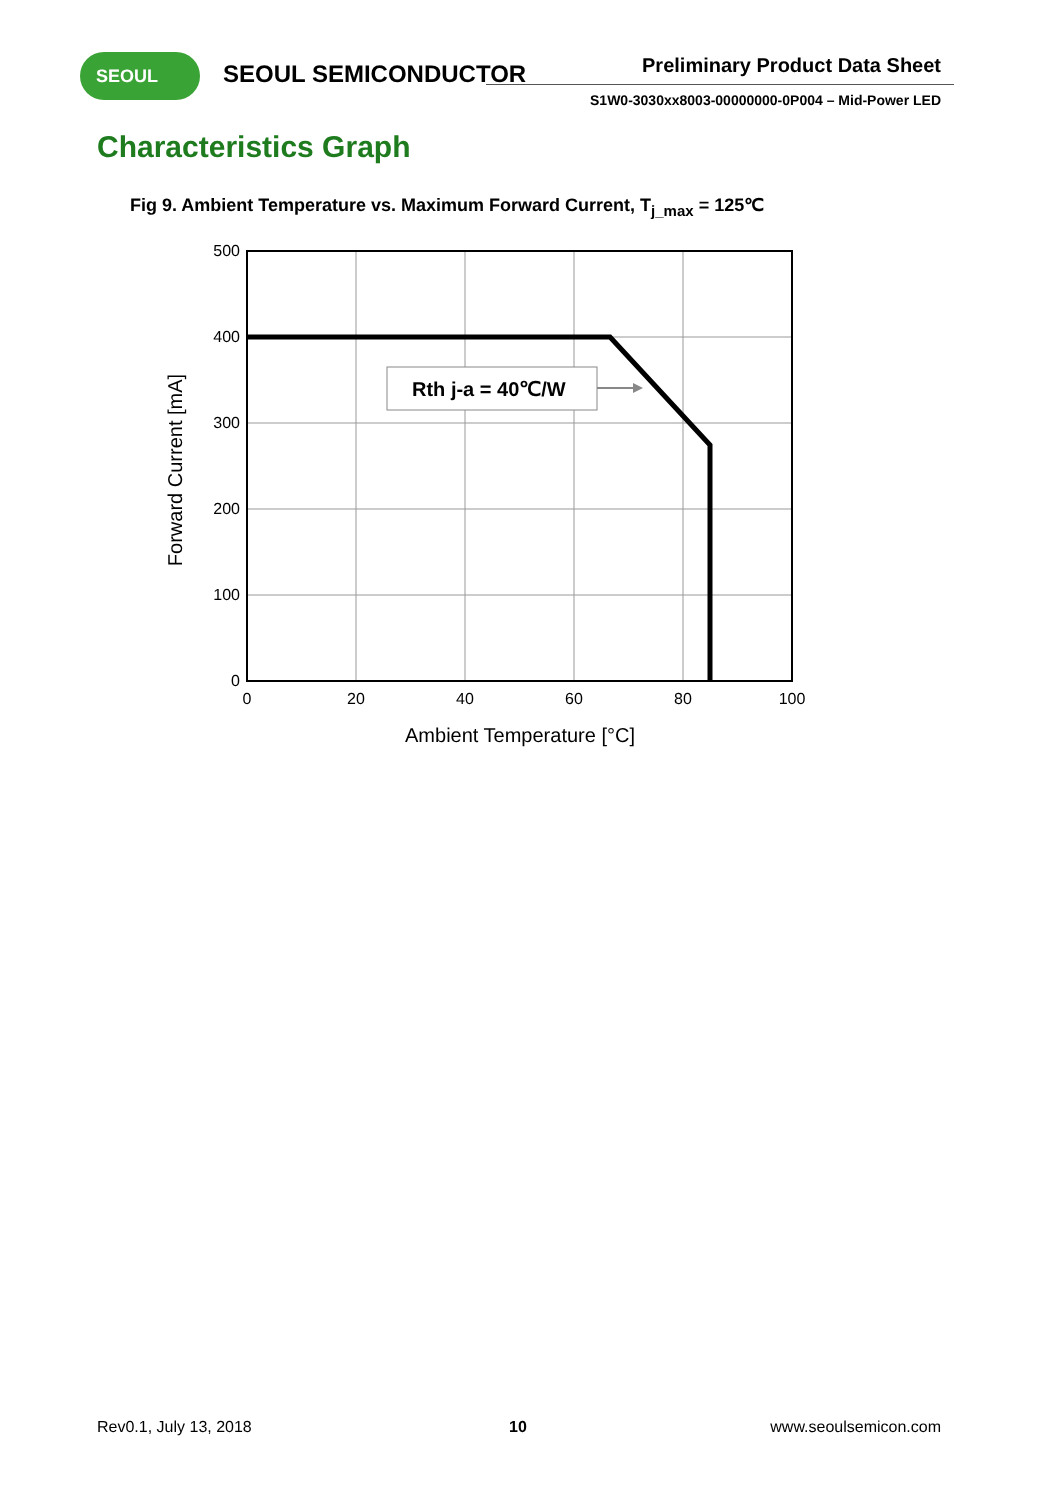SEOUL SEOUL SEMICONDUCTOR Preliminary Product Data Sheet
S1W0-3030xx8003-00000000-0P004 – Mid-Power LED
Characteristics Graph
Fig 9. Ambient Temperature vs. Maximum Forward Current, T<sub>j_max</sub> = 125℃
Rth j-a = 40℃/W
500
400
300
200
100
0
0
20
40
60
80
100
Ambient Temperature [°C]
Forward Current [mA]
Rev0.1, July 13, 2018 10 www.seoulsemicon.com